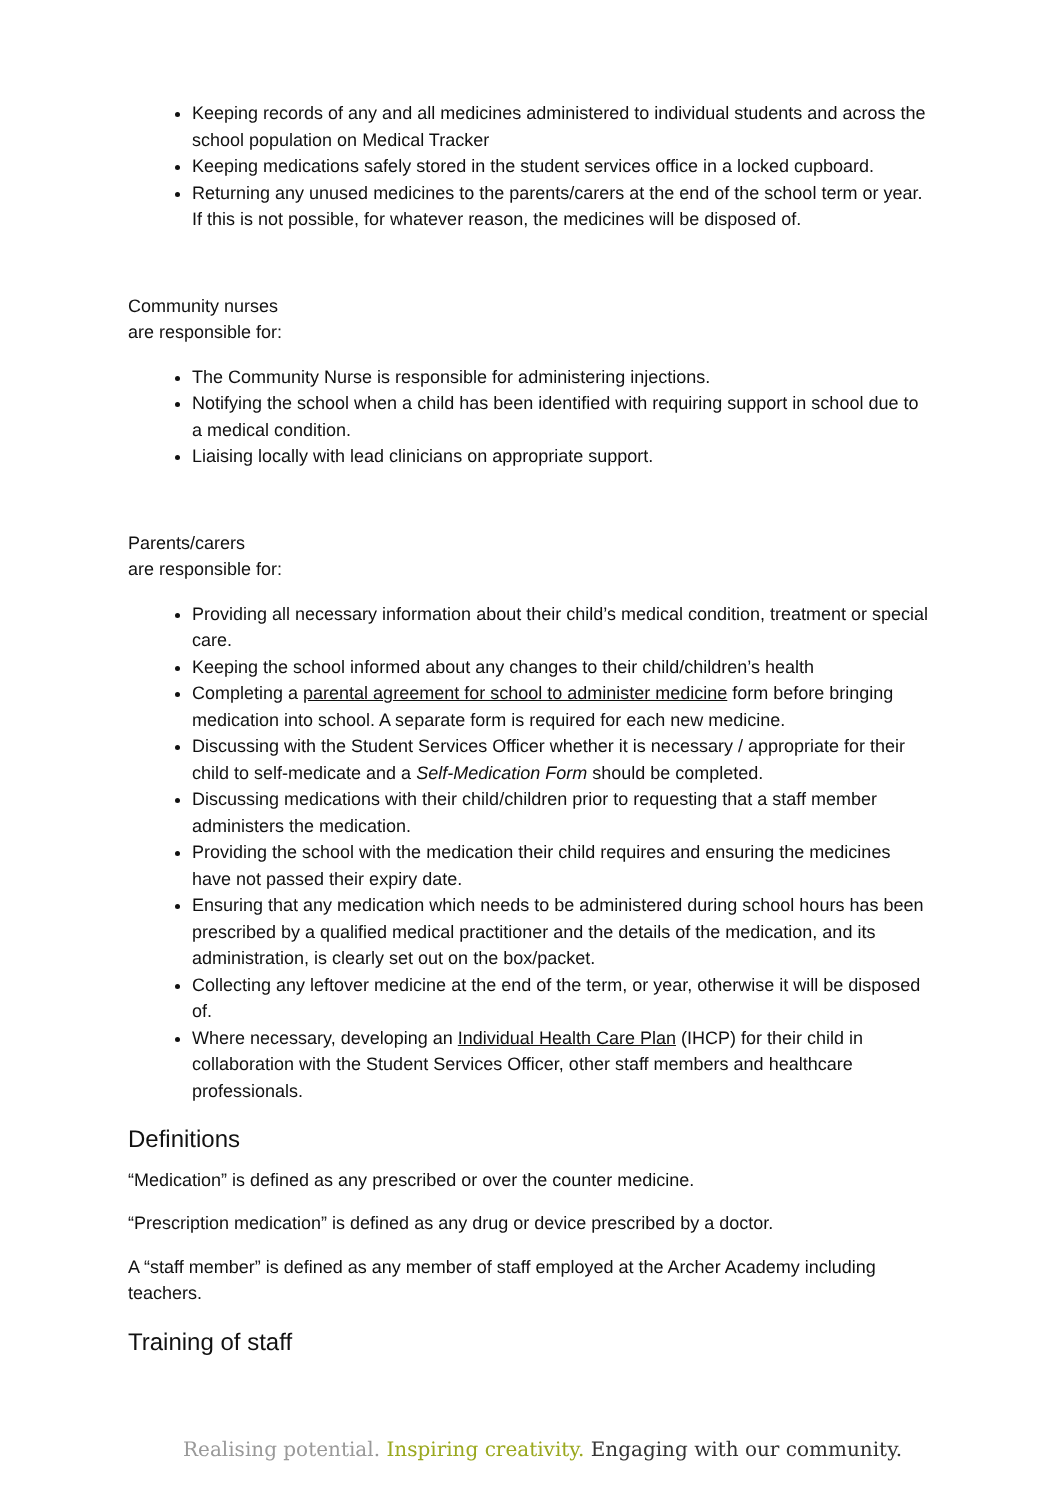Keeping records of any and all medicines administered to individual students and across the school population on Medical Tracker
Keeping medications safely stored in the student services office in a locked cupboard.
Returning any unused medicines to the parents/carers at the end of the school term or year. If this is not possible, for whatever reason, the medicines will be disposed of.
Community nurses
are responsible for:
The Community Nurse is responsible for administering injections.
Notifying the school when a child has been identified with requiring support in school due to a medical condition.
Liaising locally with lead clinicians on appropriate support.
Parents/carers
are responsible for:
Providing all necessary information about their child’s medical condition, treatment or special care.
Keeping the school informed about any changes to their child/children’s health
Completing a parental agreement for school to administer medicine form before bringing medication into school. A separate form is required for each new medicine.
Discussing with the Student Services Officer whether it is necessary / appropriate for their child to self-medicate and a Self-Medication Form should be completed.
Discussing medications with their child/children prior to requesting that a staff member administers the medication.
Providing the school with the medication their child requires and ensuring the medicines have not passed their expiry date.
Ensuring that any medication which needs to be administered during school hours has been prescribed by a qualified medical practitioner and the details of the medication, and its administration, is clearly set out on the box/packet.
Collecting any leftover medicine at the end of the term, or year, otherwise it will be disposed of.
Where necessary, developing an Individual Health Care Plan (IHCP) for their child in collaboration with the Student Services Officer, other staff members and healthcare professionals.
Definitions
“Medication” is defined as any prescribed or over the counter medicine.
“Prescription medication” is defined as any drug or device prescribed by a doctor.
A “staff member” is defined as any member of staff employed at the Archer Academy including teachers.
Training of staff
Realising potential. Inspiring creativity. Engaging with our community.